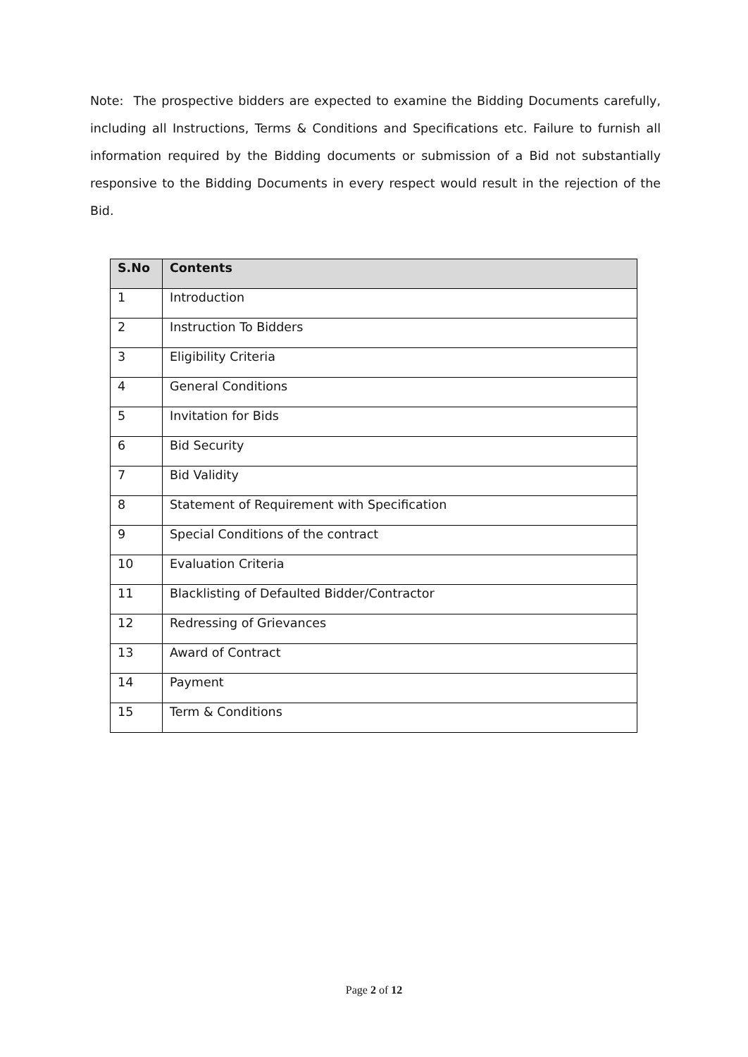Note: The prospective bidders are expected to examine the Bidding Documents carefully, including all Instructions, Terms & Conditions and Specifications etc. Failure to furnish all information required by the Bidding documents or submission of a Bid not substantially responsive to the Bidding Documents in every respect would result in the rejection of the Bid.
| S.No | Contents |
| --- | --- |
| 1 | Introduction |
| 2 | Instruction To Bidders |
| 3 | Eligibility Criteria |
| 4 | General Conditions |
| 5 | Invitation for Bids |
| 6 | Bid Security |
| 7 | Bid Validity |
| 8 | Statement of Requirement with Specification |
| 9 | Special Conditions of the contract |
| 10 | Evaluation Criteria |
| 11 | Blacklisting of Defaulted Bidder/Contractor |
| 12 | Redressing of Grievances |
| 13 | Award of Contract |
| 14 | Payment |
| 15 | Term & Conditions |
Page 2 of 12